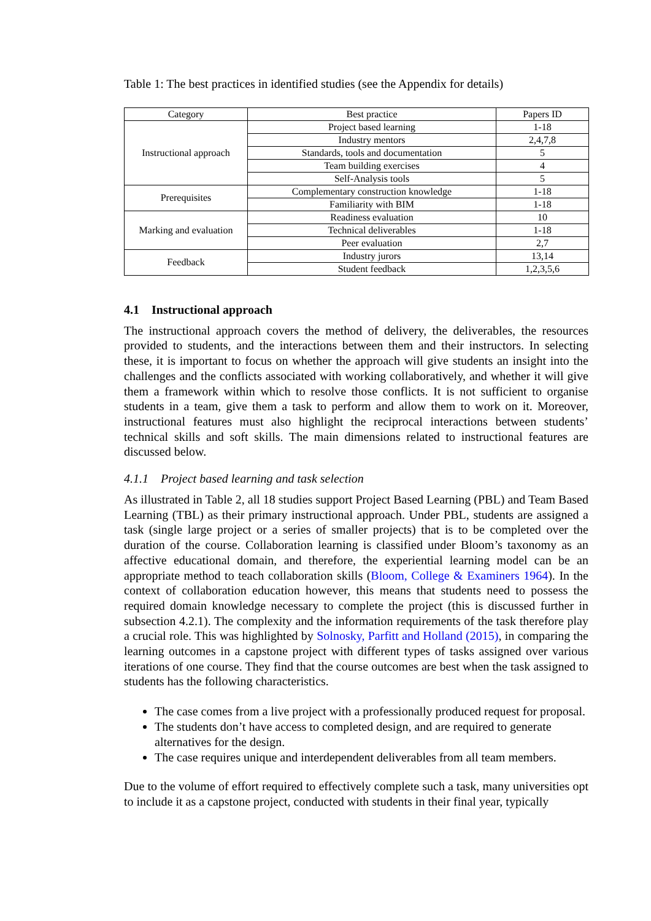Table 1: The best practices in identified studies (see the Appendix for details)
| Category | Best practice | Papers ID |
| --- | --- | --- |
| Instructional approach | Project based learning | 1-18 |
| | Industry mentors | 2,4,7,8 |
| | Standards, tools and documentation | 5 |
| | Team building exercises | 4 |
| | Self-Analysis tools | 5 |
| Prerequisites | Complementary construction knowledge | 1-18 |
| | Familiarity with BIM | 1-18 |
| Marking and evaluation | Readiness evaluation | 10 |
| | Technical deliverables | 1-18 |
| | Peer evaluation | 2,7 |
| Feedback | Industry jurors | 13,14 |
| | Student feedback | 1,2,3,5,6 |
4.1 Instructional approach
The instructional approach covers the method of delivery, the deliverables, the resources provided to students, and the interactions between them and their instructors. In selecting these, it is important to focus on whether the approach will give students an insight into the challenges and the conflicts associated with working collaboratively, and whether it will give them a framework within which to resolve those conflicts. It is not sufficient to organise students in a team, give them a task to perform and allow them to work on it. Moreover, instructional features must also highlight the reciprocal interactions between students’ technical skills and soft skills. The main dimensions related to instructional features are discussed below.
4.1.1 Project based learning and task selection
As illustrated in Table 2, all 18 studies support Project Based Learning (PBL) and Team Based Learning (TBL) as their primary instructional approach. Under PBL, students are assigned a task (single large project or a series of smaller projects) that is to be completed over the duration of the course. Collaboration learning is classified under Bloom’s taxonomy as an affective educational domain, and therefore, the experiential learning model can be an appropriate method to teach collaboration skills (Bloom, College & Examiners 1964). In the context of collaboration education however, this means that students need to possess the required domain knowledge necessary to complete the project (this is discussed further in subsection 4.2.1). The complexity and the information requirements of the task therefore play a crucial role. This was highlighted by Solnosky, Parfitt and Holland (2015), in comparing the learning outcomes in a capstone project with different types of tasks assigned over various iterations of one course. They find that the course outcomes are best when the task assigned to students has the following characteristics.
The case comes from a live project with a professionally produced request for proposal.
The students don’t have access to completed design, and are required to generate alternatives for the design.
The case requires unique and interdependent deliverables from all team members.
Due to the volume of effort required to effectively complete such a task, many universities opt to include it as a capstone project, conducted with students in their final year, typically